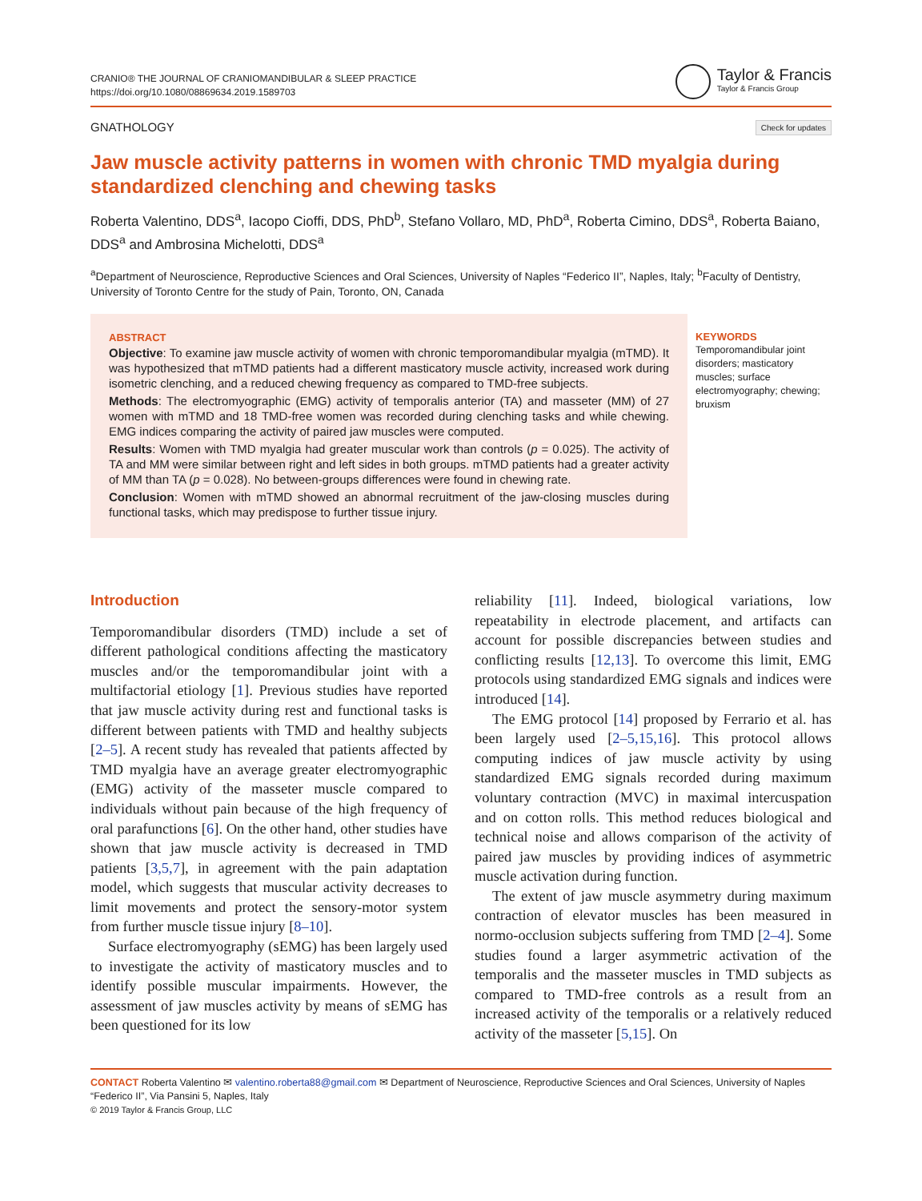CRANIO® THE JOURNAL OF CRANIOMANDIBULAR & SLEEP PRACTICE
https://doi.org/10.1080/08869634.2019.1589703
Taylor & Francis
Taylor & Francis Group
GNATHOLOGY Check for updates
Jaw muscle activity patterns in women with chronic TMD myalgia during standardized clenching and chewing tasks
Roberta Valentino, DDS<sup>a</sup>, Iacopo Cioffi, DDS, PhD<sup>b</sup>, Stefano Vollaro, MD, PhD<sup>a</sup>, Roberta Cimino, DDS<sup>a</sup>, Roberta Baiano, DDS<sup>a</sup> and Ambrosina Michelotti, DDS<sup>a</sup>
<sup>a</sup> Department of Neuroscience, Reproductive Sciences and Oral Sciences, University of Naples “Federico II”, Naples, Italy; <sup>b</sup>Faculty of Dentistry, University of Toronto Centre for the study of Pain, Toronto, ON, Canada
ABSTRACT
Objective: To examine jaw muscle activity of women with chronic temporomandibular myalgia (mTMD). It was hypothesized that mTMD patients had a different masticatory muscle activity, increased work during isometric clenching, and a reduced chewing frequency as compared to TMD-free subjects.
Methods: The electromyographic (EMG) activity of temporalis anterior (TA) and masseter (MM) of 27 women with mTMD and 18 TMD-free women was recorded during clenching tasks and while chewing. EMG indices comparing the activity of paired jaw muscles were computed.
Results: Women with TMD myalgia had greater muscular work than controls (p = 0.025). The activity of TA and MM were similar between right and left sides in both groups. mTMD patients had a greater activity of MM than TA (p = 0.028). No between-groups differences were found in chewing rate.
Conclusion: Women with mTMD showed an abnormal recruitment of the jaw-closing muscles during functional tasks, which may predispose to further tissue injury.
KEYWORDS
Temporomandibular joint disorders; masticatory muscles; surface electromyography; chewing; bruxism
Introduction
Temporomandibular disorders (TMD) include a set of different pathological conditions affecting the masticatory muscles and/or the temporomandibular joint with a multifactorial etiology [1]. Previous studies have reported that jaw muscle activity during rest and functional tasks is different between patients with TMD and healthy subjects [2–5]. A recent study has revealed that patients affected by TMD myalgia have an average greater electromyographic (EMG) activity of the masseter muscle compared to individuals without pain because of the high frequency of oral parafunctions [6]. On the other hand, other studies have shown that jaw muscle activity is decreased in TMD patients [3,5,7], in agreement with the pain adaptation model, which suggests that muscular activity decreases to limit movements and protect the sensory-motor system from further muscle tissue injury [8–10].
Surface electromyography (sEMG) has been largely used to investigate the activity of masticatory muscles and to identify possible muscular impairments. However, the assessment of jaw muscles activity by means of sEMG has been questioned for its low
reliability [11]. Indeed, biological variations, low repeatability in electrode placement, and artifacts can account for possible discrepancies between studies and conflicting results [12,13]. To overcome this limit, EMG protocols using standardized EMG signals and indices were introduced [14].
The EMG protocol [14] proposed by Ferrario et al. has been largely used [2–5,15,16]. This protocol allows computing indices of jaw muscle activity by using standardized EMG signals recorded during maximum voluntary contraction (MVC) in maximal intercuspation and on cotton rolls. This method reduces biological and technical noise and allows comparison of the activity of paired jaw muscles by providing indices of asymmetric muscle activation during function.
The extent of jaw muscle asymmetry during maximum contraction of elevator muscles has been measured in normo-occlusion subjects suffering from TMD [2–4]. Some studies found a larger asymmetric activation of the temporalis and the masseter muscles in TMD subjects as compared to TMD-free controls as a result from an increased activity of the temporalis or a relatively reduced activity of the masseter [5,15]. On
CONTACT Roberta Valentino ✉ valentino.roberta88@gmail.com ✉ Department of Neuroscience, Reproductive Sciences and Oral Sciences, University of Naples “Federico II”, Via Pansini 5, Naples, Italy
© 2019 Taylor & Francis Group, LLC